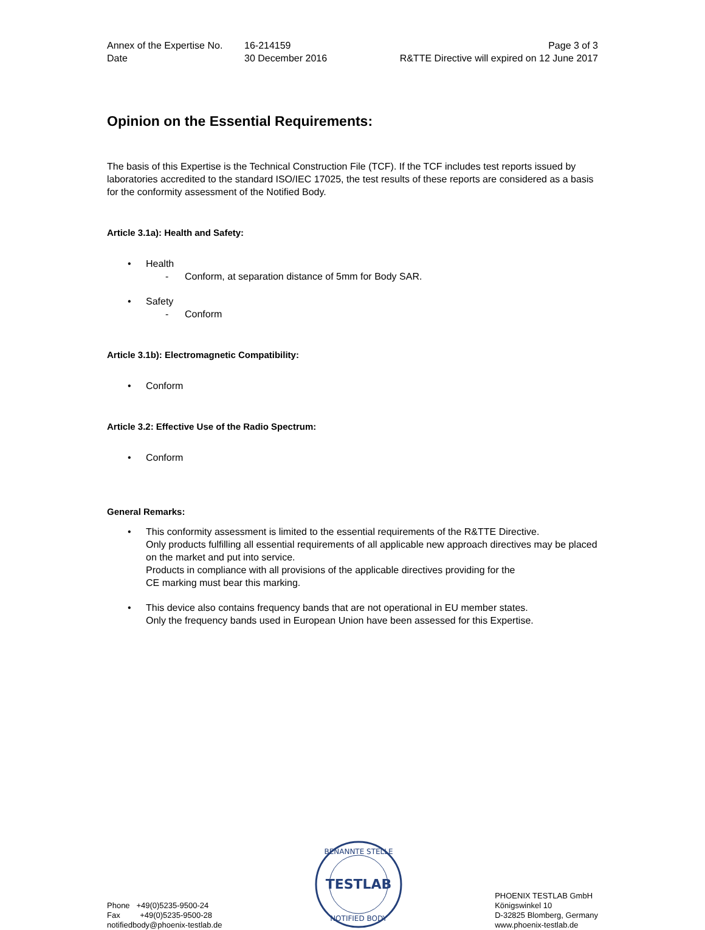Annex of the Expertise No.
16-214159
Page 3 of 3
Date
30 December 2016
R&TTE Directive will expired on 12 June 2017
Opinion on the Essential Requirements:
The basis of this Expertise is the Technical Construction File (TCF). If the TCF includes test reports issued by laboratories accredited to the standard ISO/IEC 17025, the test results of these reports are considered as a basis for the conformity assessment of the Notified Body.
Article 3.1a): Health and Safety:
• Health
- Conform, at separation distance of 5mm for Body SAR.
• Safety
- Conform
Article 3.1b): Electromagnetic Compatibility:
• Conform
Article 3.2: Effective Use of the Radio Spectrum:
• Conform
General Remarks:
• This conformity assessment is limited to the essential requirements of the R&TTE Directive.
Only products fulfilling all essential requirements of all applicable new approach directives may be placed on the market and put into service.
Products in compliance with all provisions of the applicable directives providing for the
CE marking must bear this marking.
• This device also contains frequency bands that are not operational in EU member states.
Only the frequency bands used in European Union have been assessed for this Expertise.
Phone +49(0)5235-9500-24
Fax +49(0)5235-9500-28
notifiedbody@phoenix-testlab.de
BENANNTE STELLE
TESTLAB
NOTIFIED BODY
PHOENIX TESTLAB GmbH
Königswinkel 10
D-32825 Blomberg, Germany
www.phoenix-testlab.de